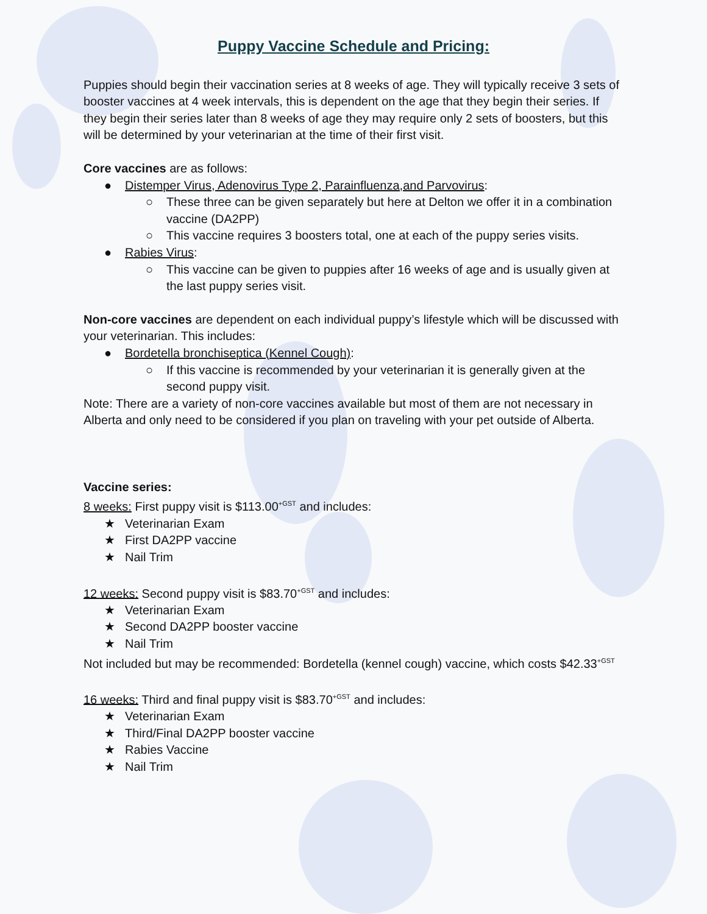Puppy Vaccine Schedule and Pricing:
Puppies should begin their vaccination series at 8 weeks of age. They will typically receive 3 sets of booster vaccines at 4 week intervals, this is dependent on the age that they begin their series. If they begin their series later than 8 weeks of age they may require only 2 sets of boosters, but this will be determined by your veterinarian at the time of their first visit.
Core vaccines are as follows:
● Distemper Virus, Adenovirus Type 2, Parainfluenza,and Parvovirus:
○ These three can be given separately but here at Delton we offer it in a combination vaccine (DA2PP)
○ This vaccine requires 3 boosters total, one at each of the puppy series visits.
● Rabies Virus:
○ This vaccine can be given to puppies after 16 weeks of age and is usually given at the last puppy series visit.
Non-core vaccines are dependent on each individual puppy’s lifestyle which will be discussed with your veterinarian. This includes:
● Bordetella bronchiseptica (Kennel Cough):
○ If this vaccine is recommended by your veterinarian it is generally given at the second puppy visit.
Note: There are a variety of non-core vaccines available but most of them are not necessary in Alberta and only need to be considered if you plan on traveling with your pet outside of Alberta.
Vaccine series:
8 weeks: First puppy visit is $113.00<sup>+GST</sup> and includes:
★ Veterinarian Exam
★ First DA2PP vaccine
★ Nail Trim
12 weeks: Second puppy visit is $83.70<sup>+GST</sup> and includes:
★ Veterinarian Exam
★ Second DA2PP booster vaccine
★ Nail Trim
Not included but may be recommended: Bordetella (kennel cough) vaccine, which costs $42.33<sup>+GST</sup>
16 weeks: Third and final puppy visit is $83.70<sup>+GST</sup> and includes:
★ Veterinarian Exam
★ Third/Final DA2PP booster vaccine
★ Rabies Vaccine
★ Nail Trim